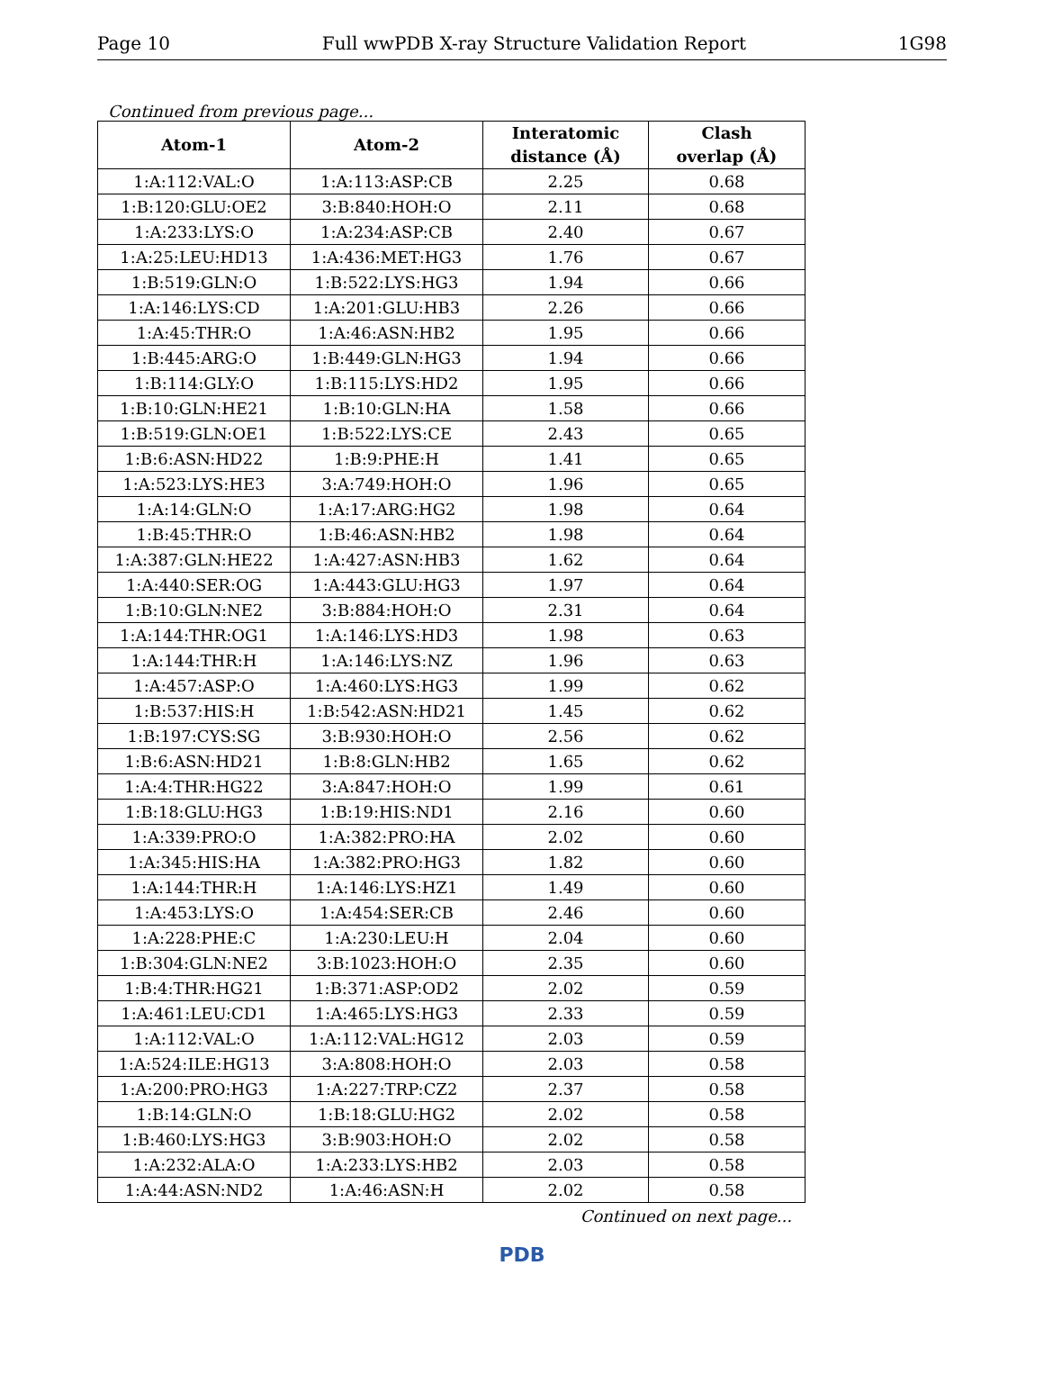Page 10 Full wwPDB X-ray Structure Validation Report 1G98
Continued from previous page...
| Atom-1 | Atom-2 | Interatomic distance (Å) | Clash overlap (Å) |
| --- | --- | --- | --- |
| 1:A:112:VAL:O | 1:A:113:ASP:CB | 2.25 | 0.68 |
| 1:B:120:GLU:OE2 | 3:B:840:HOH:O | 2.11 | 0.68 |
| 1:A:233:LYS:O | 1:A:234:ASP:CB | 2.40 | 0.67 |
| 1:A:25:LEU:HD13 | 1:A:436:MET:HG3 | 1.76 | 0.67 |
| 1:B:519:GLN:O | 1:B:522:LYS:HG3 | 1.94 | 0.66 |
| 1:A:146:LYS:CD | 1:A:201:GLU:HB3 | 2.26 | 0.66 |
| 1:A:45:THR:O | 1:A:46:ASN:HB2 | 1.95 | 0.66 |
| 1:B:445:ARG:O | 1:B:449:GLN:HG3 | 1.94 | 0.66 |
| 1:B:114:GLY:O | 1:B:115:LYS:HD2 | 1.95 | 0.66 |
| 1:B:10:GLN:HE21 | 1:B:10:GLN:HA | 1.58 | 0.66 |
| 1:B:519:GLN:OE1 | 1:B:522:LYS:CE | 2.43 | 0.65 |
| 1:B:6:ASN:HD22 | 1:B:9:PHE:H | 1.41 | 0.65 |
| 1:A:523:LYS:HE3 | 3:A:749:HOH:O | 1.96 | 0.65 |
| 1:A:14:GLN:O | 1:A:17:ARG:HG2 | 1.98 | 0.64 |
| 1:B:45:THR:O | 1:B:46:ASN:HB2 | 1.98 | 0.64 |
| 1:A:387:GLN:HE22 | 1:A:427:ASN:HB3 | 1.62 | 0.64 |
| 1:A:440:SER:OG | 1:A:443:GLU:HG3 | 1.97 | 0.64 |
| 1:B:10:GLN:NE2 | 3:B:884:HOH:O | 2.31 | 0.64 |
| 1:A:144:THR:OG1 | 1:A:146:LYS:HD3 | 1.98 | 0.63 |
| 1:A:144:THR:H | 1:A:146:LYS:NZ | 1.96 | 0.63 |
| 1:A:457:ASP:O | 1:A:460:LYS:HG3 | 1.99 | 0.62 |
| 1:B:537:HIS:H | 1:B:542:ASN:HD21 | 1.45 | 0.62 |
| 1:B:197:CYS:SG | 3:B:930:HOH:O | 2.56 | 0.62 |
| 1:B:6:ASN:HD21 | 1:B:8:GLN:HB2 | 1.65 | 0.62 |
| 1:A:4:THR:HG22 | 3:A:847:HOH:O | 1.99 | 0.61 |
| 1:B:18:GLU:HG3 | 1:B:19:HIS:ND1 | 2.16 | 0.60 |
| 1:A:339:PRO:O | 1:A:382:PRO:HA | 2.02 | 0.60 |
| 1:A:345:HIS:HA | 1:A:382:PRO:HG3 | 1.82 | 0.60 |
| 1:A:144:THR:H | 1:A:146:LYS:HZ1 | 1.49 | 0.60 |
| 1:A:453:LYS:O | 1:A:454:SER:CB | 2.46 | 0.60 |
| 1:A:228:PHE:C | 1:A:230:LEU:H | 2.04 | 0.60 |
| 1:B:304:GLN:NE2 | 3:B:1023:HOH:O | 2.35 | 0.60 |
| 1:B:4:THR:HG21 | 1:B:371:ASP:OD2 | 2.02 | 0.59 |
| 1:A:461:LEU:CD1 | 1:A:465:LYS:HG3 | 2.33 | 0.59 |
| 1:A:112:VAL:O | 1:A:112:VAL:HG12 | 2.03 | 0.59 |
| 1:A:524:ILE:HG13 | 3:A:808:HOH:O | 2.03 | 0.58 |
| 1:A:200:PRO:HG3 | 1:A:227:TRP:CZ2 | 2.37 | 0.58 |
| 1:B:14:GLN:O | 1:B:18:GLU:HG2 | 2.02 | 0.58 |
| 1:B:460:LYS:HG3 | 3:B:903:HOH:O | 2.02 | 0.58 |
| 1:A:232:ALA:O | 1:A:233:LYS:HB2 | 2.03 | 0.58 |
| 1:A:44:ASN:ND2 | 1:A:46:ASN:H | 2.02 | 0.58 |
Continued on next page...
PDB